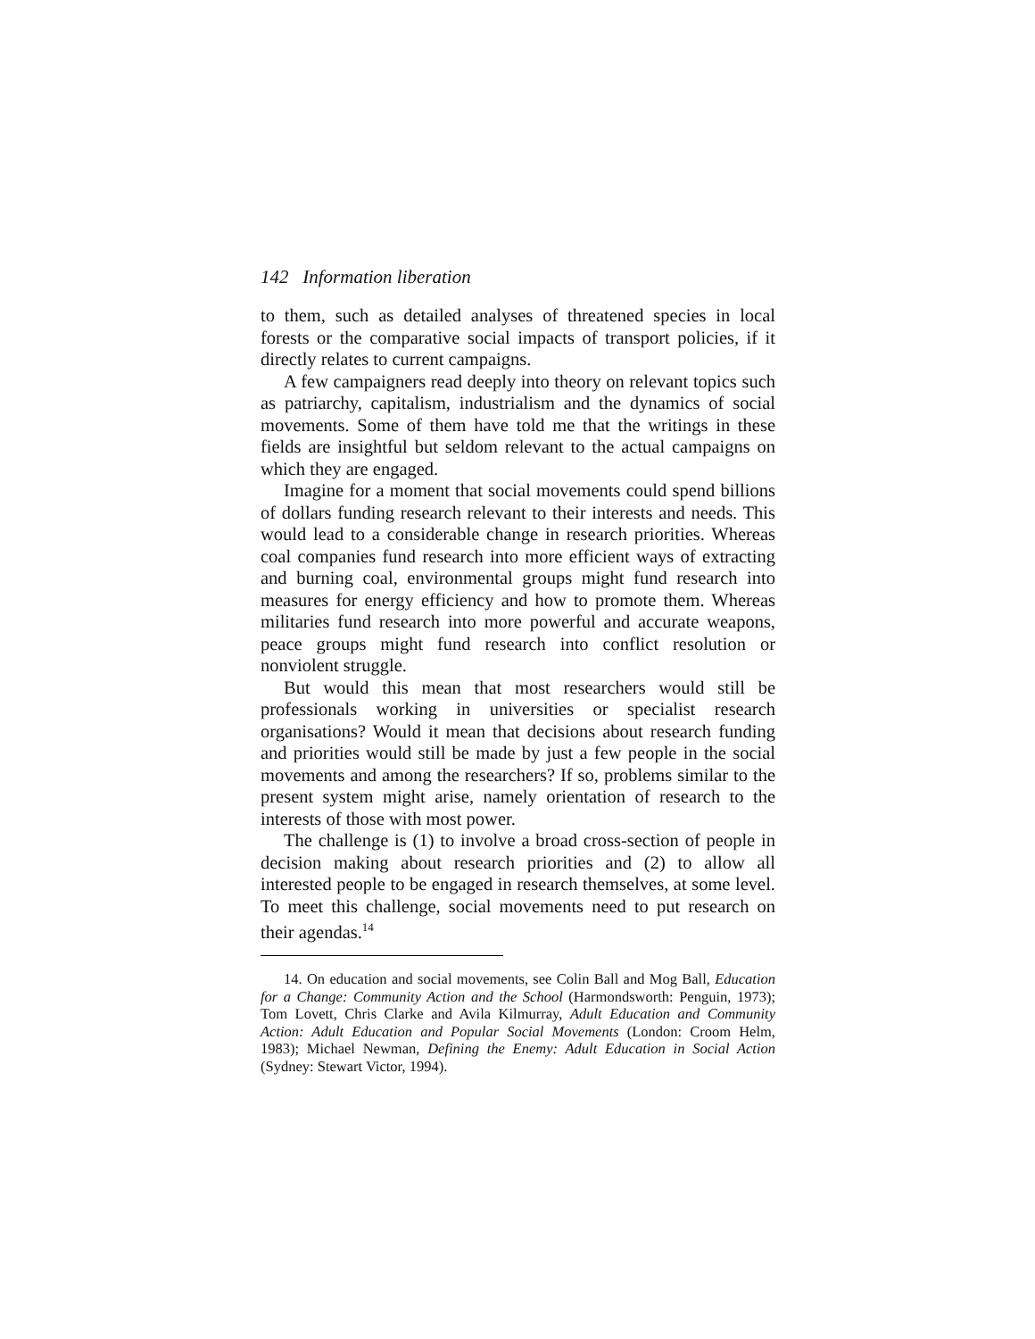142 Information liberation
to them, such as detailed analyses of threatened species in local forests or the comparative social impacts of transport policies, if it directly relates to current campaigns.
A few campaigners read deeply into theory on relevant topics such as patriarchy, capitalism, industrialism and the dynamics of social movements. Some of them have told me that the writings in these fields are insightful but seldom relevant to the actual campaigns on which they are engaged.
Imagine for a moment that social movements could spend billions of dollars funding research relevant to their interests and needs. This would lead to a considerable change in research priorities. Whereas coal companies fund research into more efficient ways of extracting and burning coal, environmental groups might fund research into measures for energy efficiency and how to promote them. Whereas militaries fund research into more powerful and accurate weapons, peace groups might fund research into conflict resolution or nonviolent struggle.
But would this mean that most researchers would still be professionals working in universities or specialist research organisations? Would it mean that decisions about research funding and priorities would still be made by just a few people in the social movements and among the researchers? If so, problems similar to the present system might arise, namely orientation of research to the interests of those with most power.
The challenge is (1) to involve a broad cross-section of people in decision making about research priorities and (2) to allow all interested people to be engaged in research themselves, at some level. To meet this challenge, social movements need to put research on their agendas.<sup>14</sup>
14. On education and social movements, see Colin Ball and Mog Ball, Education for a Change: Community Action and the School (Harmondsworth: Penguin, 1973); Tom Lovett, Chris Clarke and Avila Kilmurray, Adult Education and Community Action: Adult Education and Popular Social Movements (London: Croom Helm, 1983); Michael Newman, Defining the Enemy: Adult Education in Social Action (Sydney: Stewart Victor, 1994).